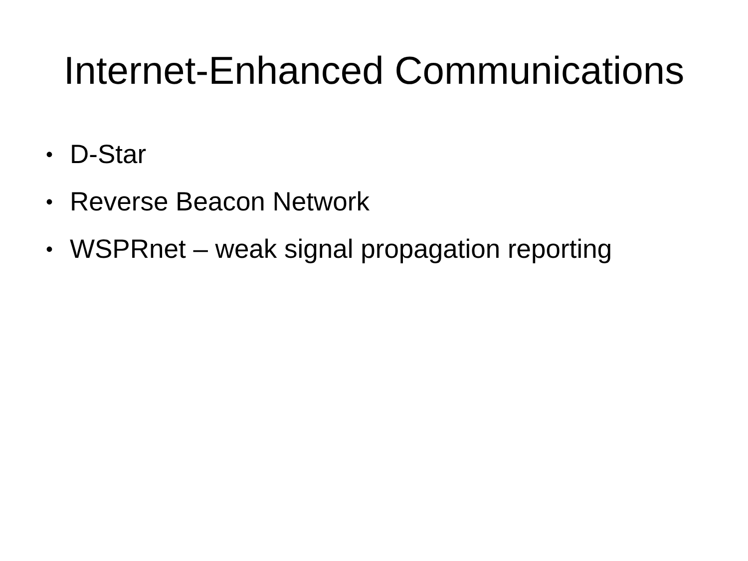Internet-Enhanced Communications
• D-Star
• Reverse Beacon Network
• WSPRnet – weak signal propagation reporting